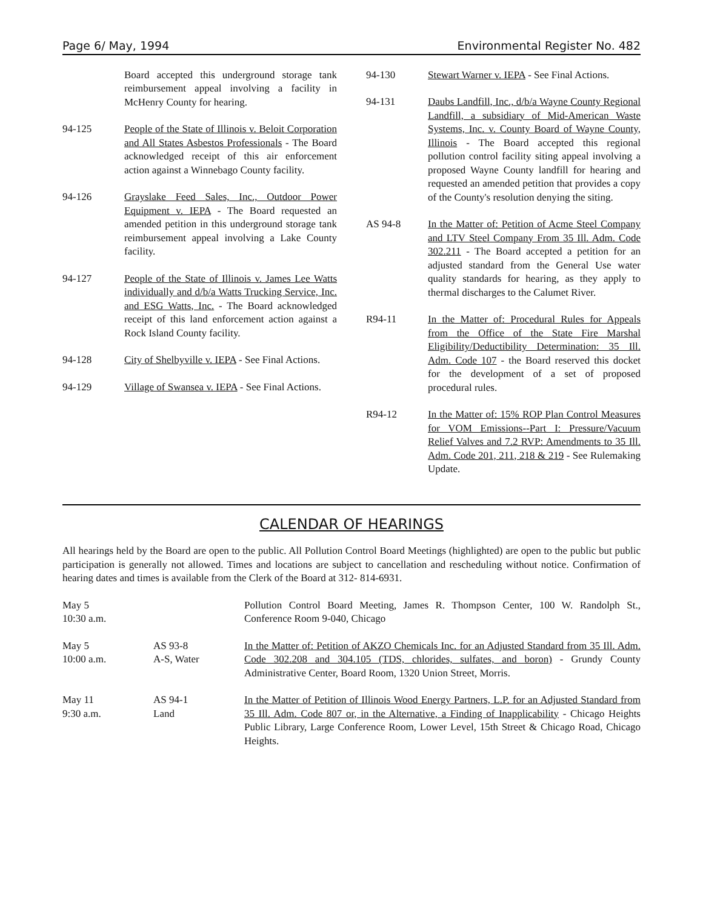Page 6/ May, 1994 Environmental Register No. 482
Board accepted this underground storage tank reimbursement appeal involving a facility in McHenry County for hearing.
94-125 People of the State of Illinois v. Beloit Corporation and All States Asbestos Professionals - The Board acknowledged receipt of this air enforcement action against a Winnebago County facility.
94-126 Grayslake Feed Sales, Inc., Outdoor Power Equipment v. IEPA - The Board requested an amended petition in this underground storage tank reimbursement appeal involving a Lake County facility.
94-127 People of the State of Illinois v. James Lee Watts individually and d/b/a Watts Trucking Service, Inc. and ESG Watts, Inc. - The Board acknowledged receipt of this land enforcement action against a Rock Island County facility.
94-128 City of Shelbyville v. IEPA - See Final Actions.
94-129 Village of Swansea v. IEPA - See Final Actions.
94-130 Stewart Warner v. IEPA - See Final Actions.
94-131 Daubs Landfill, Inc., d/b/a Wayne County Regional Landfill, a subsidiary of Mid-American Waste Systems, Inc. v. County Board of Wayne County, Illinois - The Board accepted this regional pollution control facility siting appeal involving a proposed Wayne County landfill for hearing and requested an amended petition that provides a copy of the County's resolution denying the siting.
AS 94-8 In the Matter of: Petition of Acme Steel Company and LTV Steel Company From 35 Ill. Adm. Code 302.211 - The Board accepted a petition for an adjusted standard from the General Use water quality standards for hearing, as they apply to thermal discharges to the Calumet River.
R94-11 In the Matter of: Procedural Rules for Appeals from the Office of the State Fire Marshal Eligibility/Deductibility Determination: 35 Ill. Adm. Code 107 - the Board reserved this docket for the development of a set of proposed procedural rules.
R94-12 In the Matter of: 15% ROP Plan Control Measures for VOM Emissions--Part I: Pressure/Vacuum Relief Valves and 7.2 RVP: Amendments to 35 Ill. Adm. Code 201, 211, 218 & 219 - See Rulemaking Update.
CALENDAR OF HEARINGS
All hearings held by the Board are open to the public. All Pollution Control Board Meetings (highlighted) are open to the public but public participation is generally not allowed. Times and locations are subject to cancellation and rescheduling without notice. Confirmation of hearing dates and times is available from the Clerk of the Board at 312- 814-6931.
| May 5 10:30 a.m. | | Pollution Control Board Meeting, James R. Thompson Center, 100 W. Randolph St., Conference Room 9-040, Chicago |
| May 5 10:00 a.m. | AS 93-8 A-S, Water | In the Matter of: Petition of AKZO Chemicals Inc. for an Adjusted Standard from 35 Ill. Adm. Code 302.208 and 304.105 (TDS, chlorides, sulfates, and boron) - Grundy County Administrative Center, Board Room, 1320 Union Street, Morris. |
| May 11 9:30 a.m. | AS 94-1 Land | In the Matter of Petition of Illinois Wood Energy Partners, L.P. for an Adjusted Standard from 35 Ill. Adm. Code 807 or, in the Alternative, a Finding of Inapplicability - Chicago Heights Public Library, Large Conference Room, Lower Level, 15th Street & Chicago Road, Chicago Heights. |